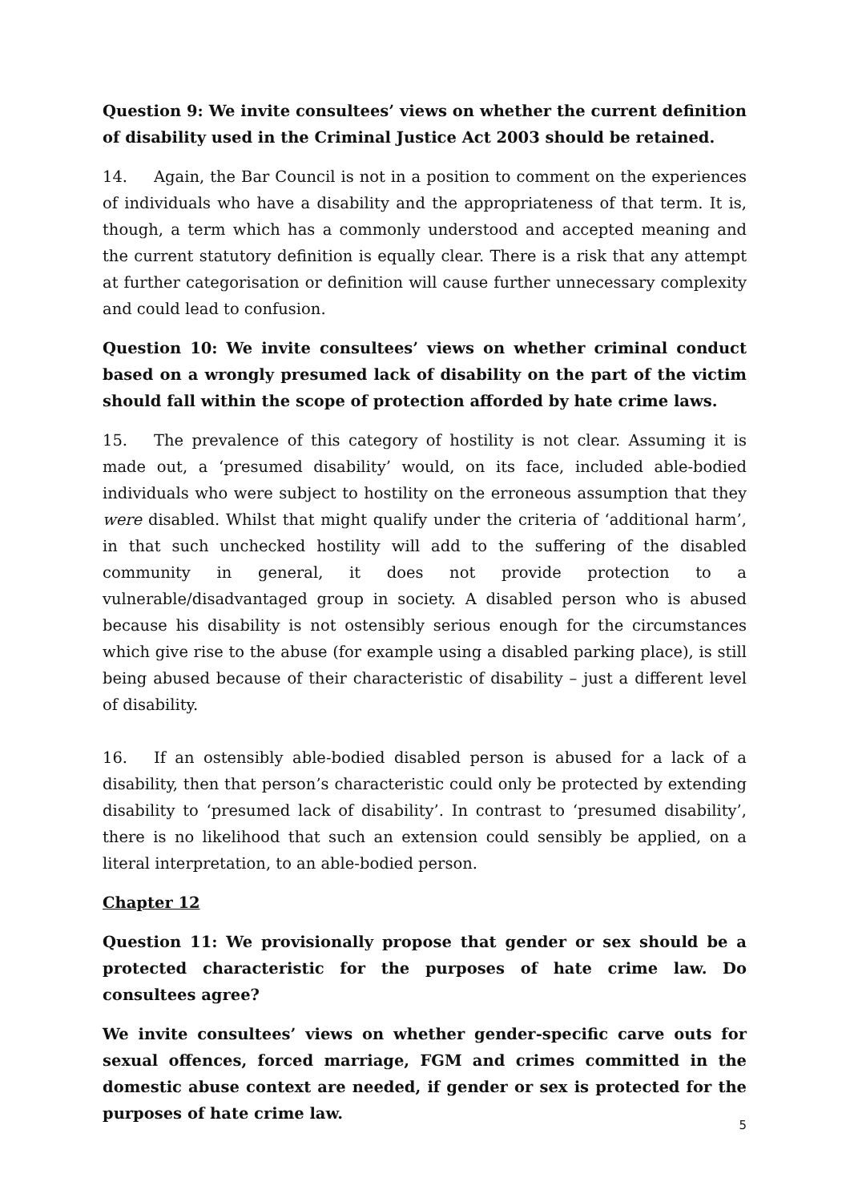Question 9: We invite consultees’ views on whether the current definition of disability used in the Criminal Justice Act 2003 should be retained.
14. Again, the Bar Council is not in a position to comment on the experiences of individuals who have a disability and the appropriateness of that term. It is, though, a term which has a commonly understood and accepted meaning and the current statutory definition is equally clear. There is a risk that any attempt at further categorisation or definition will cause further unnecessary complexity and could lead to confusion.
Question 10: We invite consultees’ views on whether criminal conduct based on a wrongly presumed lack of disability on the part of the victim should fall within the scope of protection afforded by hate crime laws.
15. The prevalence of this category of hostility is not clear. Assuming it is made out, a ‘presumed disability’ would, on its face, included able-bodied individuals who were subject to hostility on the erroneous assumption that they were disabled. Whilst that might qualify under the criteria of ‘additional harm’, in that such unchecked hostility will add to the suffering of the disabled community in general, it does not provide protection to a vulnerable/disadvantaged group in society. A disabled person who is abused because his disability is not ostensibly serious enough for the circumstances which give rise to the abuse (for example using a disabled parking place), is still being abused because of their characteristic of disability – just a different level of disability.
16. If an ostensibly able-bodied disabled person is abused for a lack of a disability, then that person’s characteristic could only be protected by extending disability to ‘presumed lack of disability’. In contrast to ‘presumed disability’, there is no likelihood that such an extension could sensibly be applied, on a literal interpretation, to an able-bodied person.
Chapter 12
Question 11: We provisionally propose that gender or sex should be a protected characteristic for the purposes of hate crime law. Do consultees agree?
We invite consultees’ views on whether gender-specific carve outs for sexual offences, forced marriage, FGM and crimes committed in the domestic abuse context are needed, if gender or sex is protected for the purposes of hate crime law.
5